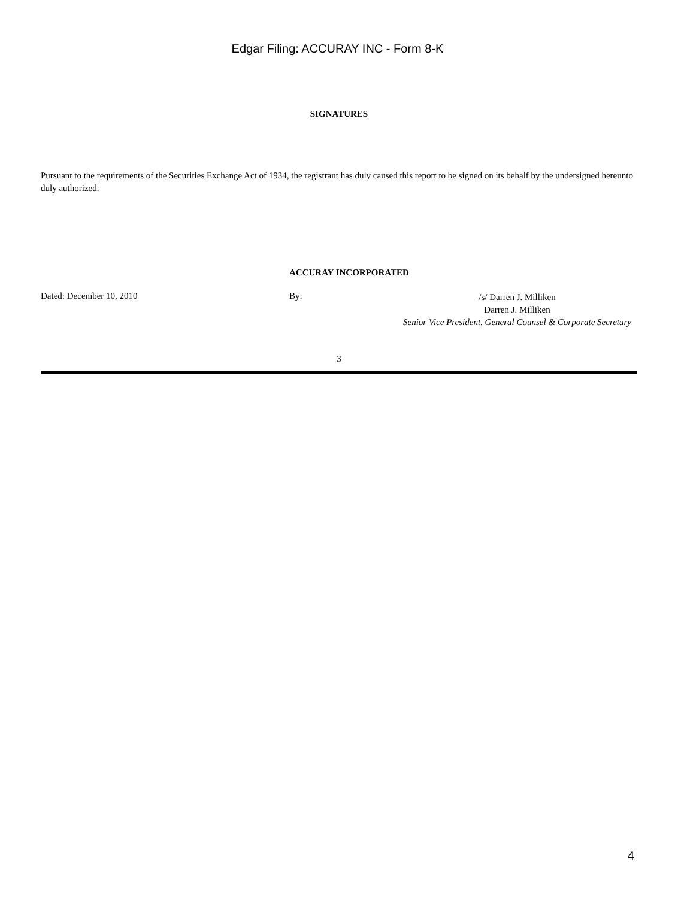Edgar Filing: ACCURAY INC - Form 8-K
SIGNATURES
Pursuant to the requirements of the Securities Exchange Act of 1934, the registrant has duly caused this report to be signed on its behalf by the undersigned hereunto duly authorized.
ACCURAY INCORPORATED
Dated: December 10, 2010 By:
/s/ Darren J. Milliken
Darren J. Milliken
Senior Vice President, General Counsel & Corporate Secretary
3
4